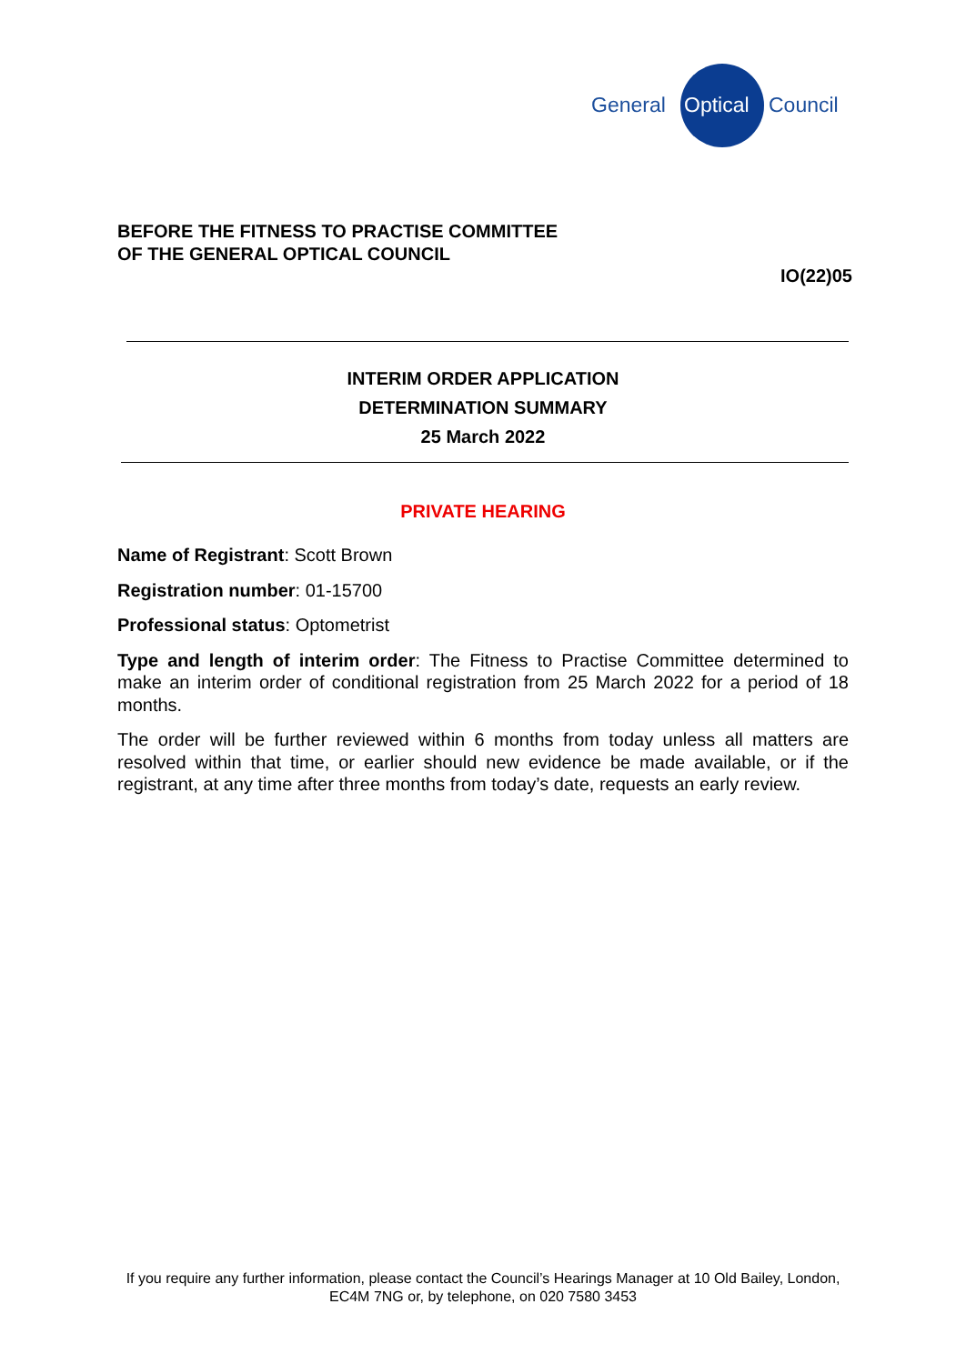General Optical Council
BEFORE THE FITNESS TO PRACTISE COMMITTEE
OF THE GENERAL OPTICAL COUNCIL
IO(22)05
INTERIM ORDER APPLICATION
DETERMINATION SUMMARY
25 March 2022
PRIVATE HEARING
Name of Registrant: Scott Brown
Registration number: 01-15700
Professional status: Optometrist
Type and length of interim order: The Fitness to Practise Committee determined to make an interim order of conditional registration from 25 March 2022 for a period of 18 months.
The order will be further reviewed within 6 months from today unless all matters are resolved within that time, or earlier should new evidence be made available, or if the registrant, at any time after three months from today’s date, requests an early review.
If you require any further information, please contact the Council’s Hearings Manager at 10 Old Bailey, London, EC4M 7NG or, by telephone, on 020 7580 3453